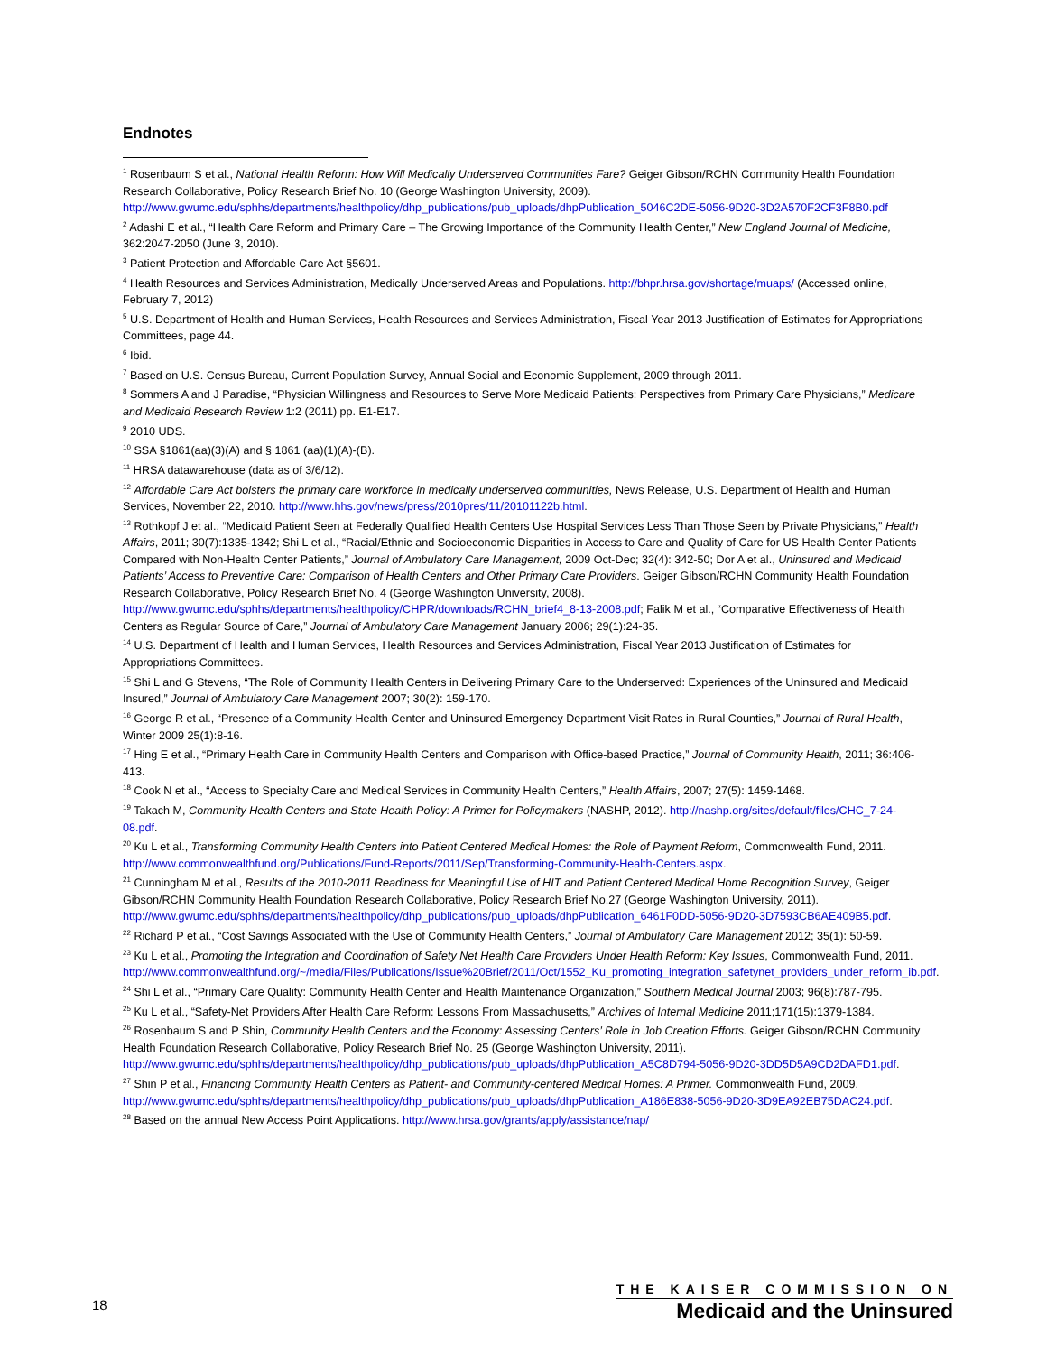Endnotes
<sup>1</sup> Rosenbaum S et al., National Health Reform: How Will Medically Underserved Communities Fare? Geiger Gibson/RCHN Community Health Foundation Research Collaborative, Policy Research Brief No. 10 (George Washington University, 2009). http://www.gwumc.edu/sphhs/departments/healthpolicy/dhp_publications/pub_uploads/dhpPublication_5046C2DE-5056-9D20-3D2A570F2CF3F8B0.pdf
<sup>2</sup> Adashi E et al., “Health Care Reform and Primary Care – The Growing Importance of the Community Health Center,” New England Journal of Medicine, 362:2047-2050 (June 3, 2010).
<sup>3</sup> Patient Protection and Affordable Care Act §5601.
<sup>4</sup> Health Resources and Services Administration, Medically Underserved Areas and Populations. http://bhpr.hrsa.gov/shortage/muaps/ (Accessed online, February 7, 2012)
<sup>5</sup> U.S. Department of Health and Human Services, Health Resources and Services Administration, Fiscal Year 2013 Justification of Estimates for Appropriations Committees, page 44.
<sup>6</sup> Ibid.
<sup>7</sup> Based on U.S. Census Bureau, Current Population Survey, Annual Social and Economic Supplement, 2009 through 2011.
<sup>8</sup> Sommers A and J Paradise, “Physician Willingness and Resources to Serve More Medicaid Patients: Perspectives from Primary Care Physicians,” Medicare and Medicaid Research Review 1:2 (2011) pp. E1-E17.
<sup>9</sup> 2010 UDS.
<sup>10</sup> SSA §1861(aa)(3)(A) and § 1861 (aa)(1)(A)-(B).
<sup>11</sup> HRSA datawarehouse (data as of 3/6/12).
<sup>12</sup> Affordable Care Act bolsters the primary care workforce in medically underserved communities, News Release, U.S. Department of Health and Human Services, November 22, 2010. http://www.hhs.gov/news/press/2010pres/11/20101122b.html.
<sup>13</sup> Rothkopf J et al., “Medicaid Patient Seen at Federally Qualified Health Centers Use Hospital Services Less Than Those Seen by Private Physicians,” Health Affairs, 2011; 30(7):1335-1342; Shi L et al., “Racial/Ethnic and Socioeconomic Disparities in Access to Care and Quality of Care for US Health Center Patients Compared with Non-Health Center Patients,” Journal of Ambulatory Care Management, 2009 Oct-Dec; 32(4): 342-50; Dor A et al., Uninsured and Medicaid Patients’ Access to Preventive Care: Comparison of Health Centers and Other Primary Care Providers. Geiger Gibson/RCHN Community Health Foundation Research Collaborative, Policy Research Brief No. 4 (George Washington University, 2008). http://www.gwumc.edu/sphhs/departments/healthpolicy/CHPR/downloads/RCHN_brief4_8-13-2008.pdf; Falik M et al., “Comparative Effectiveness of Health Centers as Regular Source of Care,” Journal of Ambulatory Care Management January 2006; 29(1):24-35.
<sup>14</sup> U.S. Department of Health and Human Services, Health Resources and Services Administration, Fiscal Year 2013 Justification of Estimates for Appropriations Committees.
<sup>15</sup> Shi L and G Stevens, “The Role of Community Health Centers in Delivering Primary Care to the Underserved: Experiences of the Uninsured and Medicaid Insured,” Journal of Ambulatory Care Management 2007; 30(2): 159-170.
<sup>16</sup> George R et al., “Presence of a Community Health Center and Uninsured Emergency Department Visit Rates in Rural Counties,” Journal of Rural Health, Winter 2009 25(1):8-16.
<sup>17</sup> Hing E et al., “Primary Health Care in Community Health Centers and Comparison with Office-based Practice,” Journal of Community Health, 2011; 36:406-413.
<sup>18</sup> Cook N et al., “Access to Specialty Care and Medical Services in Community Health Centers,” Health Affairs, 2007; 27(5): 1459-1468.
<sup>19</sup> Takach M, Community Health Centers and State Health Policy: A Primer for Policymakers (NASHP, 2012). http://nashp.org/sites/default/files/CHC_7-24-08.pdf.
<sup>20</sup> Ku L et al., Transforming Community Health Centers into Patient Centered Medical Homes: the Role of Payment Reform, Commonwealth Fund, 2011. http://www.commonwealthfund.org/Publications/Fund-Reports/2011/Sep/Transforming-Community-Health-Centers.aspx.
<sup>21</sup> Cunningham M et al., Results of the 2010-2011 Readiness for Meaningful Use of HIT and Patient Centered Medical Home Recognition Survey, Geiger Gibson/RCHN Community Health Foundation Research Collaborative, Policy Research Brief No.27 (George Washington University, 2011). http://www.gwumc.edu/sphhs/departments/healthpolicy/dhp_publications/pub_uploads/dhpPublication_6461F0DD-5056-9D20-3D7593CB6AE409B5.pdf.
<sup>22</sup> Richard P et al., “Cost Savings Associated with the Use of Community Health Centers,” Journal of Ambulatory Care Management 2012; 35(1): 50-59.
<sup>23</sup> Ku L et al., Promoting the Integration and Coordination of Safety Net Health Care Providers Under Health Reform: Key Issues, Commonwealth Fund, 2011. http://www.commonwealthfund.org/~/media/Files/Publications/Issue%20Brief/2011/Oct/1552_Ku_promoting_integration_safetynet_providers_under_reform_ib.pdf.
<sup>24</sup> Shi L et al., “Primary Care Quality: Community Health Center and Health Maintenance Organization,” Southern Medical Journal 2003; 96(8):787-795.
<sup>25</sup> Ku L et al., “Safety-Net Providers After Health Care Reform: Lessons From Massachusetts,” Archives of Internal Medicine 2011;171(15):1379-1384.
<sup>26</sup> Rosenbaum S and P Shin, Community Health Centers and the Economy: Assessing Centers’ Role in Job Creation Efforts. Geiger Gibson/RCHN Community Health Foundation Research Collaborative, Policy Research Brief No. 25 (George Washington University, 2011). http://www.gwumc.edu/sphhs/departments/healthpolicy/dhp_publications/pub_uploads/dhpPublication_A5C8D794-5056-9D20-3DD5D5A9CD2DAFD1.pdf.
<sup>27</sup> Shin P et al., Financing Community Health Centers as Patient- and Community-centered Medical Homes: A Primer. Commonwealth Fund, 2009. http://www.gwumc.edu/sphhs/departments/healthpolicy/dhp_publications/pub_uploads/dhpPublication_A186E838-5056-9D20-3D9EA92EB75DAC24.pdf.
<sup>28</sup> Based on the annual New Access Point Applications. http://www.hrsa.gov/grants/apply/assistance/nap/
18
THE KAISER COMMISSION ON
Medicaid and the Uninsured